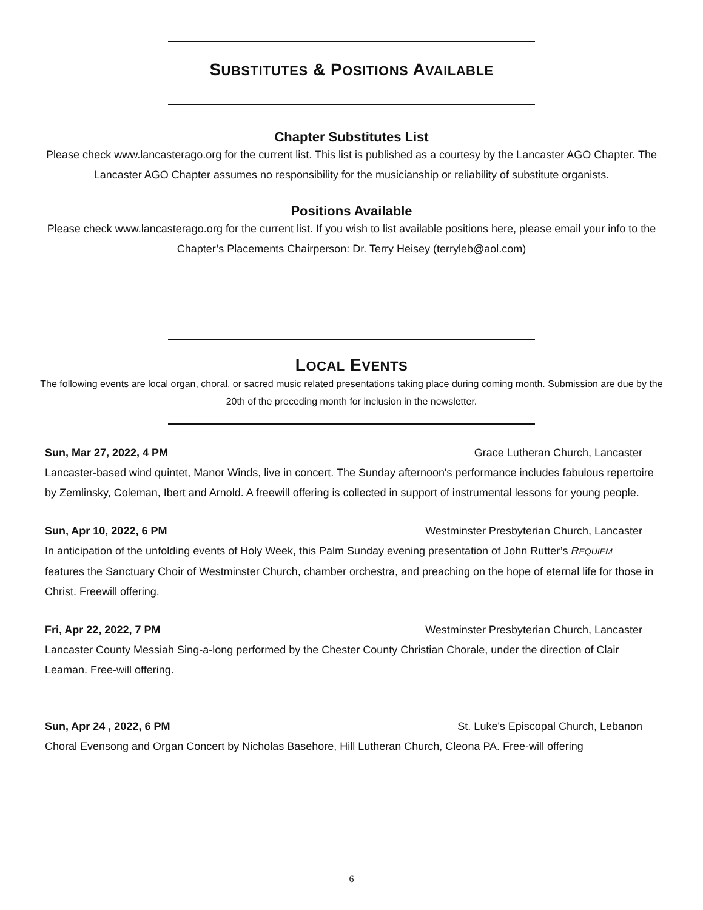SUBSTITUTES & POSITIONS AVAILABLE
Chapter Substitutes List
Please check www.lancasterago.org for the current list. This list is published as a courtesy by the Lancaster AGO Chapter. The Lancaster AGO Chapter assumes no responsibility for the musicianship or reliability of substitute organists.
Positions Available
Please check www.lancasterago.org for the current list. If you wish to list available positions here, please email your info to the Chapter’s Placements Chairperson: Dr. Terry Heisey (terryleb@aol.com)
LOCAL EVENTS
The following events are local organ, choral, or sacred music related presentations taking place during coming month. Submission are due by the 20th of the preceding month for inclusion in the newsletter.
Sun, Mar 27, 2022, 4 PM Grace Lutheran Church, Lancaster
Lancaster-based wind quintet, Manor Winds, live in concert. The Sunday afternoon's performance includes fabulous repertoire by Zemlinsky, Coleman, Ibert and Arnold. A freewill offering is collected in support of instrumental lessons for young people.
Sun, Apr 10, 2022, 6 PM Westminster Presbyterian Church, Lancaster
In anticipation of the unfolding events of Holy Week, this Palm Sunday evening presentation of John Rutter’s REQUIEM features the Sanctuary Choir of Westminster Church, chamber orchestra, and preaching on the hope of eternal life for those in Christ. Freewill offering.
Fri, Apr 22, 2022, 7 PM Westminster Presbyterian Church, Lancaster
Lancaster County Messiah Sing-a-long performed by the Chester County Christian Chorale, under the direction of Clair Leaman. Free-will offering.
Sun, Apr 24 , 2022, 6 PM St. Luke's Episcopal Church, Lebanon
Choral Evensong and Organ Concert by Nicholas Basehore, Hill Lutheran Church, Cleona PA. Free-will offering
6